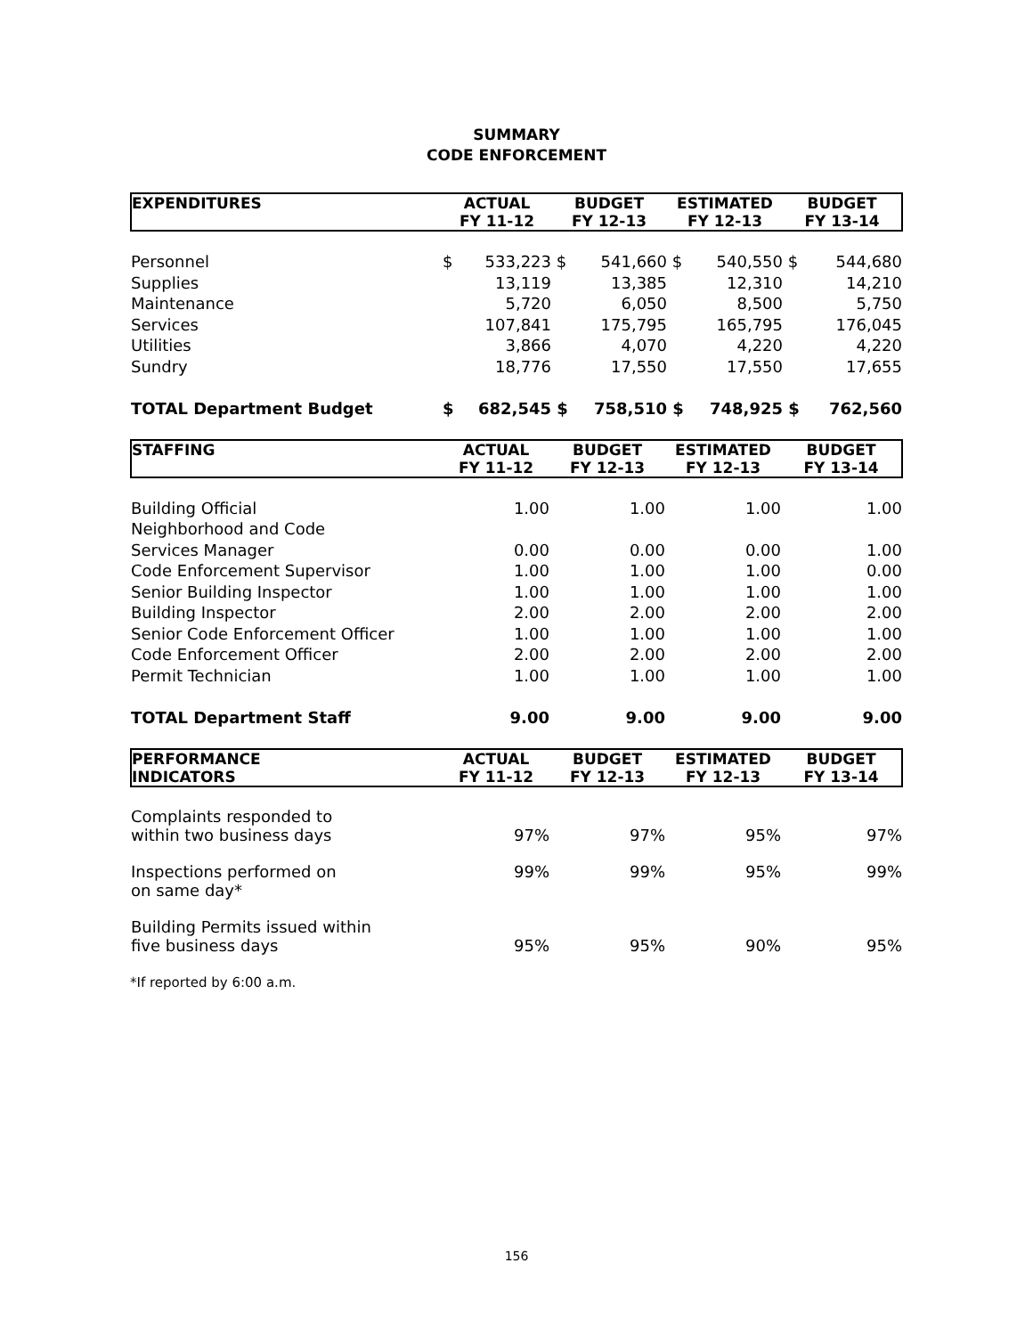SUMMARY
CODE ENFORCEMENT
| EXPENDITURES | ACTUAL FY 11-12 | | BUDGET FY 12-13 | | ESTIMATED FY 12-13 | | BUDGET FY 13-14 | |
| --- | --- | --- | --- | --- | --- | --- | --- | --- |
| Personnel | $ | 533,223 | $ | 541,660 | $ | 540,550 | $ | 544,680 |
| Supplies | | 13,119 | | 13,385 | | 12,310 | | 14,210 |
| Maintenance | | 5,720 | | 6,050 | | 8,500 | | 5,750 |
| Services | | 107,841 | | 175,795 | | 165,795 | | 176,045 |
| Utilities | | 3,866 | | 4,070 | | 4,220 | | 4,220 |
| Sundry | | 18,776 | | 17,550 | | 17,550 | | 17,655 |
| TOTAL Department Budget | $ | 682,545 | $ | 758,510 | $ | 748,925 | $ | 762,560 |
| STAFFING | ACTUAL FY 11-12 | BUDGET FY 12-13 | ESTIMATED FY 12-13 | BUDGET FY 13-14 |
| --- | --- | --- | --- | --- |
| Building Official | 1.00 | 1.00 | 1.00 | 1.00 |
| Neighborhood and Code | | | | |
| Services Manager | 0.00 | 0.00 | 0.00 | 1.00 |
| Code Enforcement Supervisor | 1.00 | 1.00 | 1.00 | 0.00 |
| Senior Building Inspector | 1.00 | 1.00 | 1.00 | 1.00 |
| Building Inspector | 2.00 | 2.00 | 2.00 | 2.00 |
| Senior Code Enforcement Officer | 1.00 | 1.00 | 1.00 | 1.00 |
| Code Enforcement Officer | 2.00 | 2.00 | 2.00 | 2.00 |
| Permit Technician | 1.00 | 1.00 | 1.00 | 1.00 |
| TOTAL Department Staff | 9.00 | 9.00 | 9.00 | 9.00 |
| PERFORMANCE INDICATORS | ACTUAL FY 11-12 | BUDGET FY 12-13 | ESTIMATED FY 12-13 | BUDGET FY 13-14 |
| --- | --- | --- | --- | --- |
| Complaints responded to within two business days | 97% | 97% | 95% | 97% |
| Inspections performed on on same day* | 99% | 99% | 95% | 99% |
| Building Permits issued within five business days | 95% | 95% | 90% | 95% |
*If reported by 6:00 a.m.
156